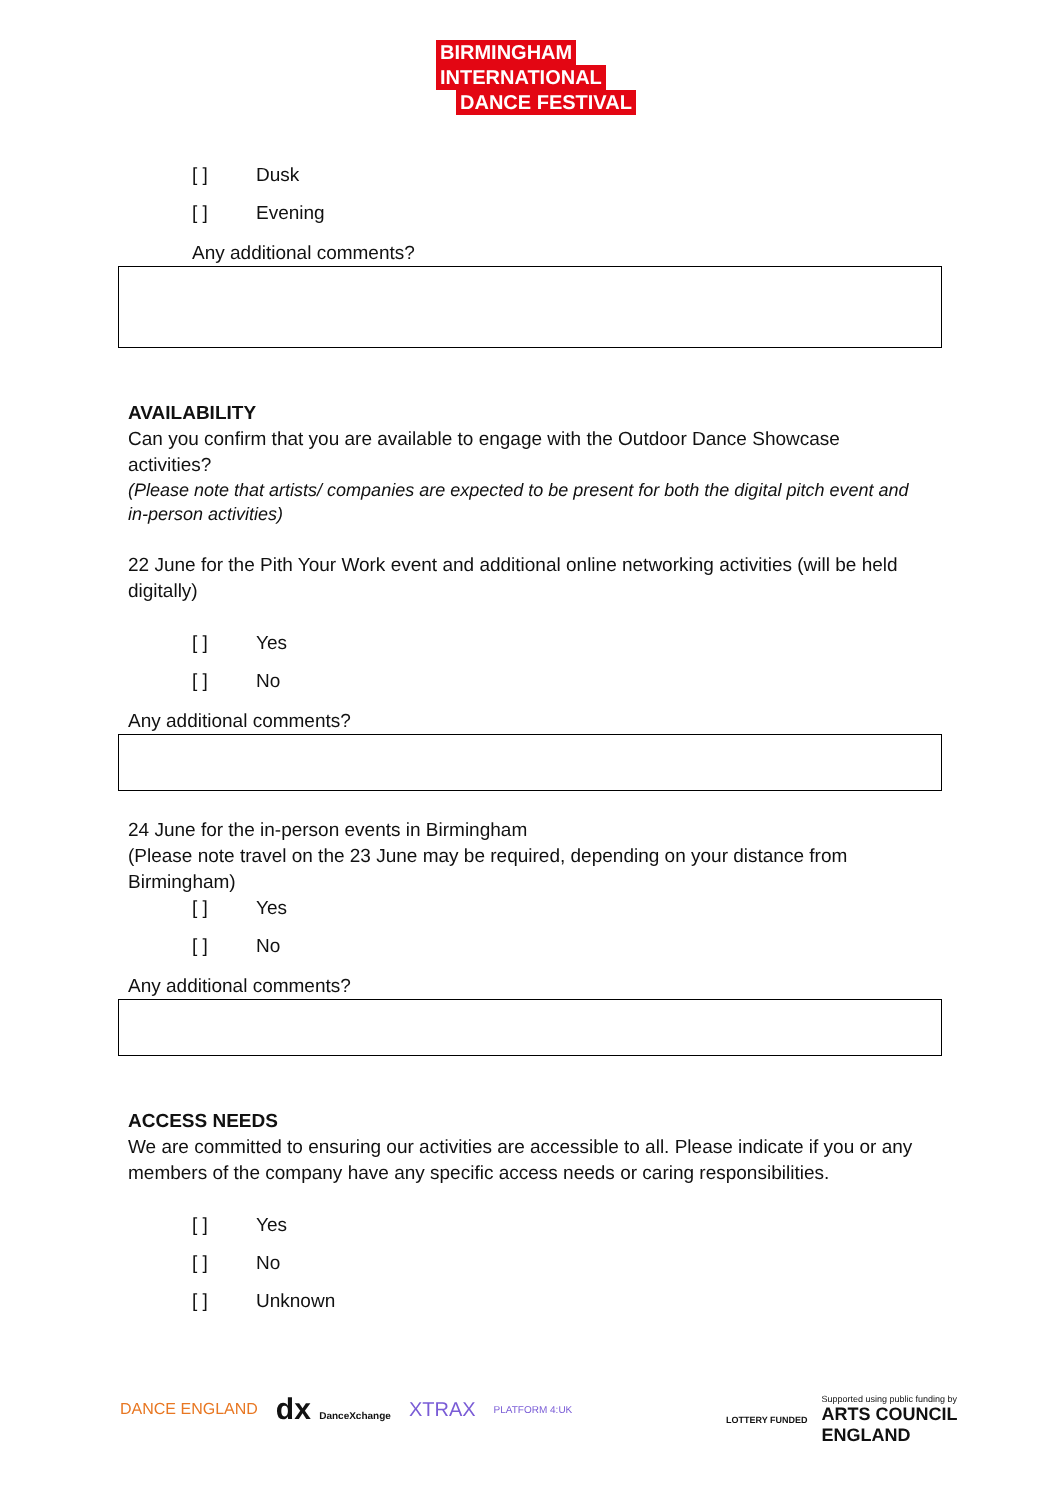BIRMINGHAM
INTERNATIONAL
DANCE FESTIVAL
[ ] Dusk
[ ] Evening
Any additional comments?
AVAILABILITY
Can you confirm that you are available to engage with the Outdoor Dance Showcase activities?
(Please note that artists/ companies are expected to be present for both the digital pitch event and in-person activities)
22 June for the Pith Your Work event and additional online networking activities (will be held digitally)
[ ] Yes
[ ] No
Any additional comments?
24 June for the in-person events in Birmingham
(Please note travel on the 23 June may be required, depending on your distance from Birmingham)
[ ] Yes
[ ] No
Any additional comments?
ACCESS NEEDS
We are committed to ensuring our activities are accessible to all. Please indicate if you or any members of the company have any specific access needs or caring responsibilities.
[ ] Yes
[ ] No
[ ] Unknown
DANCE ENGLAND dx DanceXchange XTRAX PLATFORM 4:UK
LOTTERY FUNDED
Supported using public funding by
ARTS COUNCIL
ENGLAND